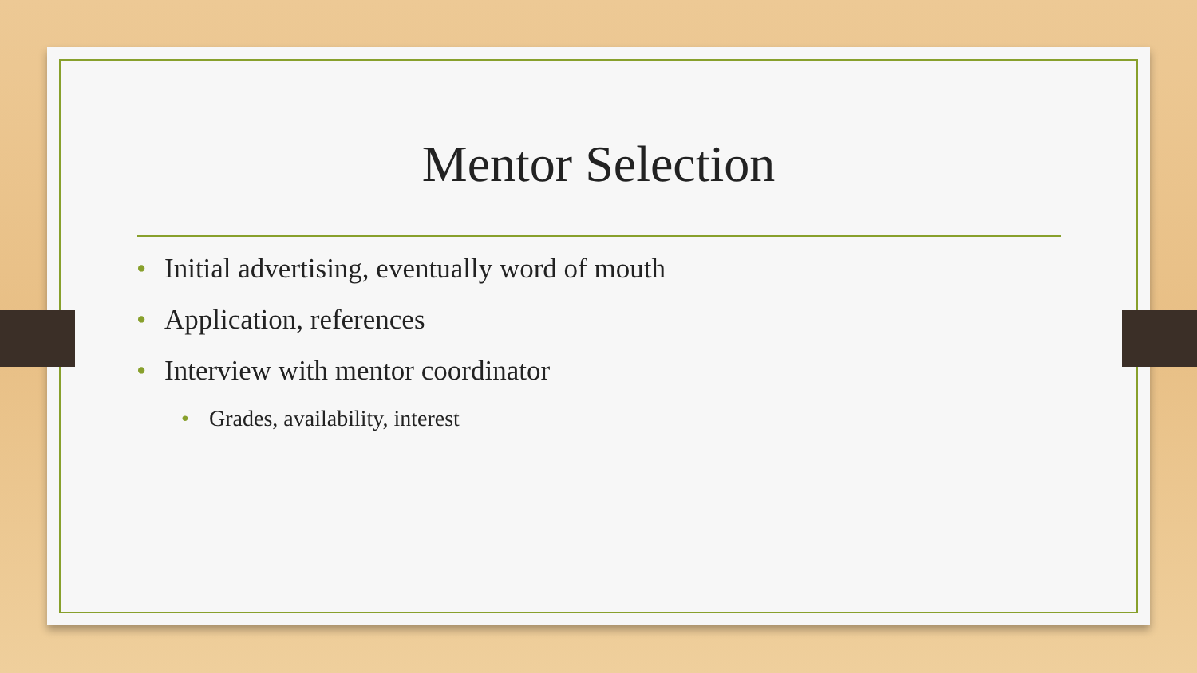Mentor Selection
• Initial advertising, eventually word of mouth
• Application, references
• Interview with mentor coordinator
• Grades, availability, interest